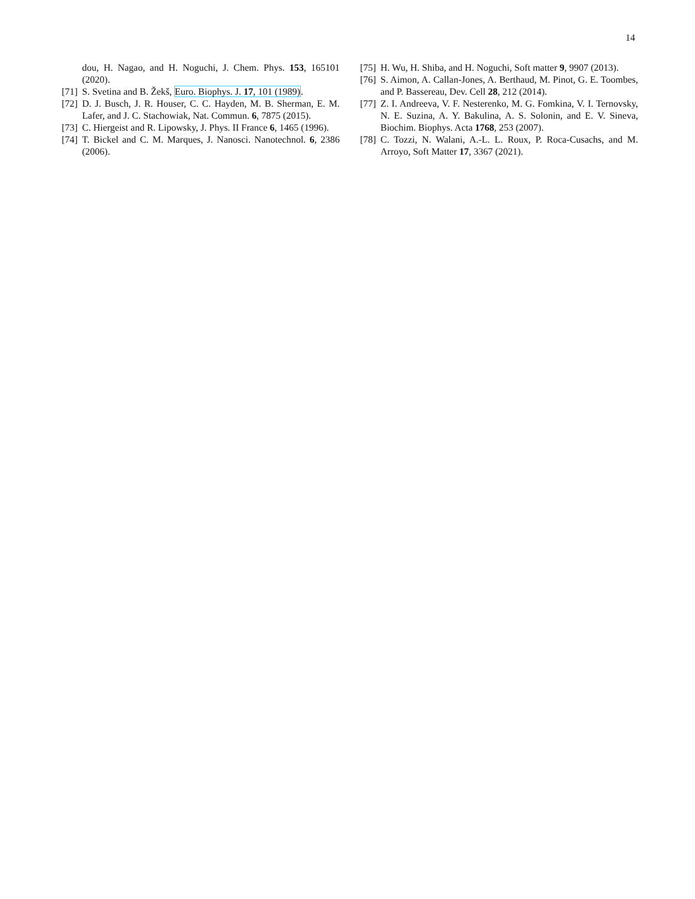14
dou, H. Nagao, and H. Noguchi, J. Chem. Phys. 153, 165101 (2020).
[71] S. Svetina and B. Žekš, Euro. Biophys. J. 17, 101 (1989).
[72] D. J. Busch, J. R. Houser, C. C. Hayden, M. B. Sherman, E. M. Lafer, and J. C. Stachowiak, Nat. Commun. 6, 7875 (2015).
[73] C. Hiergeist and R. Lipowsky, J. Phys. II France 6, 1465 (1996).
[74] T. Bickel and C. M. Marques, J. Nanosci. Nanotechnol. 6, 2386 (2006).
[75] H. Wu, H. Shiba, and H. Noguchi, Soft matter 9, 9907 (2013).
[76] S. Aimon, A. Callan-Jones, A. Berthaud, M. Pinot, G. E. Toombes, and P. Bassereau, Dev. Cell 28, 212 (2014).
[77] Z. I. Andreeva, V. F. Nesterenko, M. G. Fomkina, V. I. Ternovsky, N. E. Suzina, A. Y. Bakulina, A. S. Solonin, and E. V. Sineva, Biochim. Biophys. Acta 1768, 253 (2007).
[78] C. Tozzi, N. Walani, A.-L. L. Roux, P. Roca-Cusachs, and M. Arroyo, Soft Matter 17, 3367 (2021).